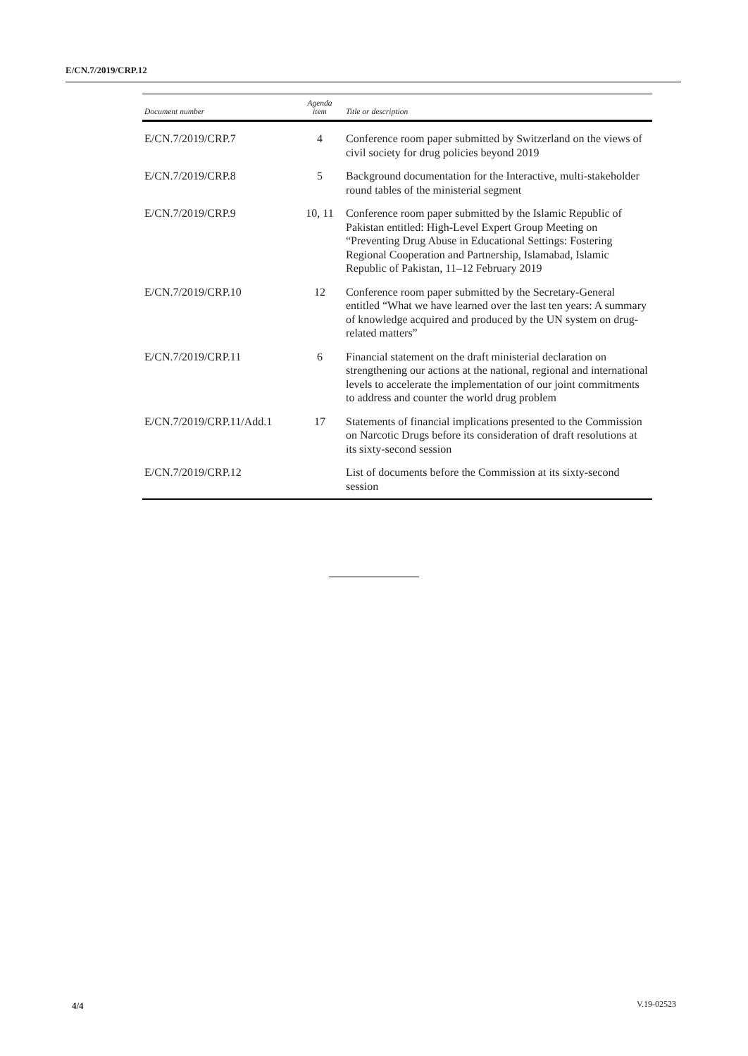E/CN.7/2019/CRP.12
| Document number | Agenda item | Title or description |
| --- | --- | --- |
| E/CN.7/2019/CRP.7 | 4 | Conference room paper submitted by Switzerland on the views of civil society for drug policies beyond 2019 |
| E/CN.7/2019/CRP.8 | 5 | Background documentation for the Interactive, multi-stakeholder round tables of the ministerial segment |
| E/CN.7/2019/CRP.9 | 10, 11 | Conference room paper submitted by the Islamic Republic of Pakistan entitled: High-Level Expert Group Meeting on “Preventing Drug Abuse in Educational Settings: Fostering Regional Cooperation and Partnership, Islamabad, Islamic Republic of Pakistan, 11–12 February 2019 |
| E/CN.7/2019/CRP.10 | 12 | Conference room paper submitted by the Secretary-General entitled “What we have learned over the last ten years: A summary of knowledge acquired and produced by the UN system on drug-related matters” |
| E/CN.7/2019/CRP.11 | 6 | Financial statement on the draft ministerial declaration on strengthening our actions at the national, regional and international levels to accelerate the implementation of our joint commitments to address and counter the world drug problem |
| E/CN.7/2019/CRP.11/Add.1 | 17 | Statements of financial implications presented to the Commission on Narcotic Drugs before its consideration of draft resolutions at its sixty-second session |
| E/CN.7/2019/CRP.12 | | List of documents before the Commission at its sixty-second session |
4/4 V.19-02523